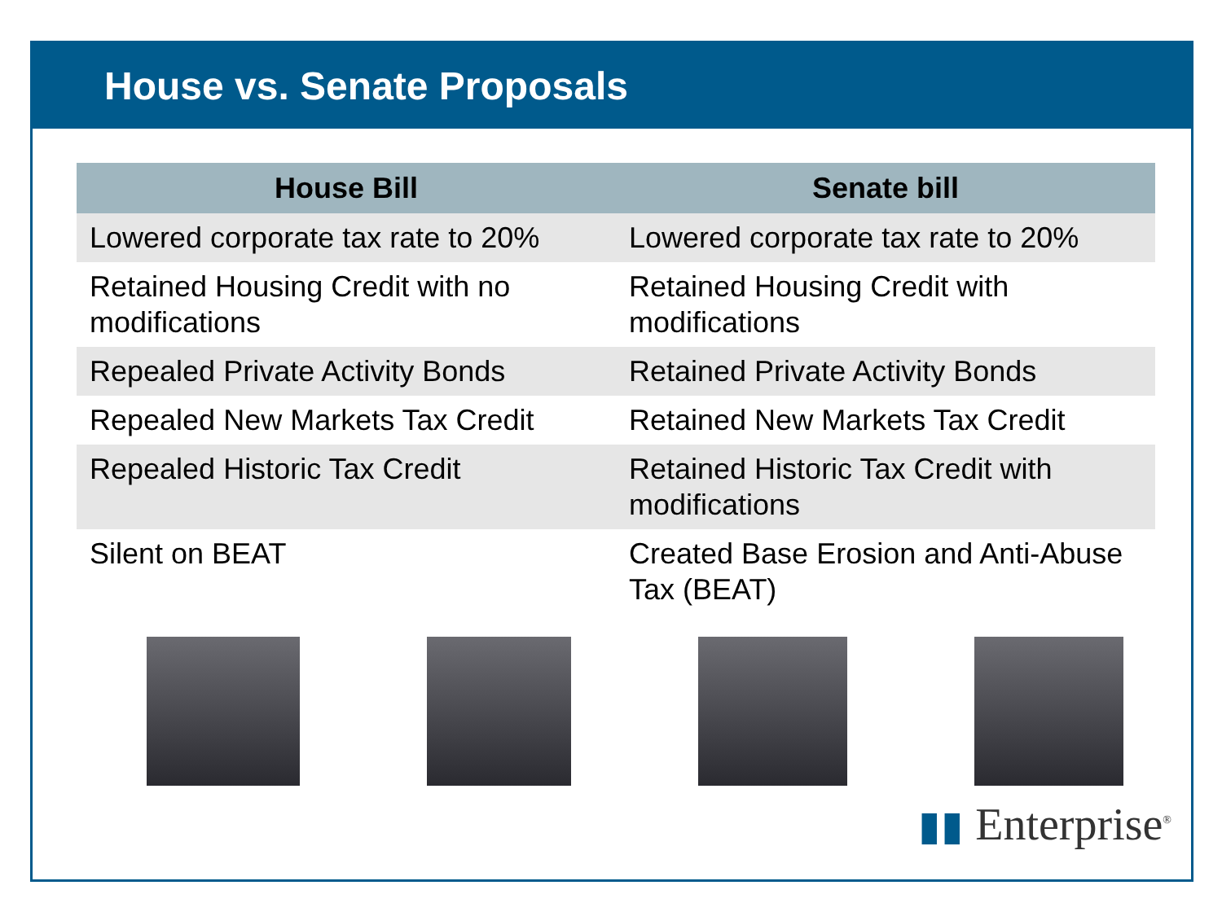House vs. Senate Proposals
| House Bill | Senate bill |
| --- | --- |
| Lowered corporate tax rate to 20% | Lowered corporate tax rate to 20% |
| Retained Housing Credit with no modifications | Retained Housing Credit with modifications |
| Repealed Private Activity Bonds | Retained Private Activity Bonds |
| Repealed New Markets Tax Credit | Retained New Markets Tax Credit |
| Repealed Historic Tax Credit | Retained Historic Tax Credit with modifications |
| Silent on BEAT | Created Base Erosion and Anti-Abuse Tax (BEAT) |
▮▮ Enterprise<sup>®</sup>